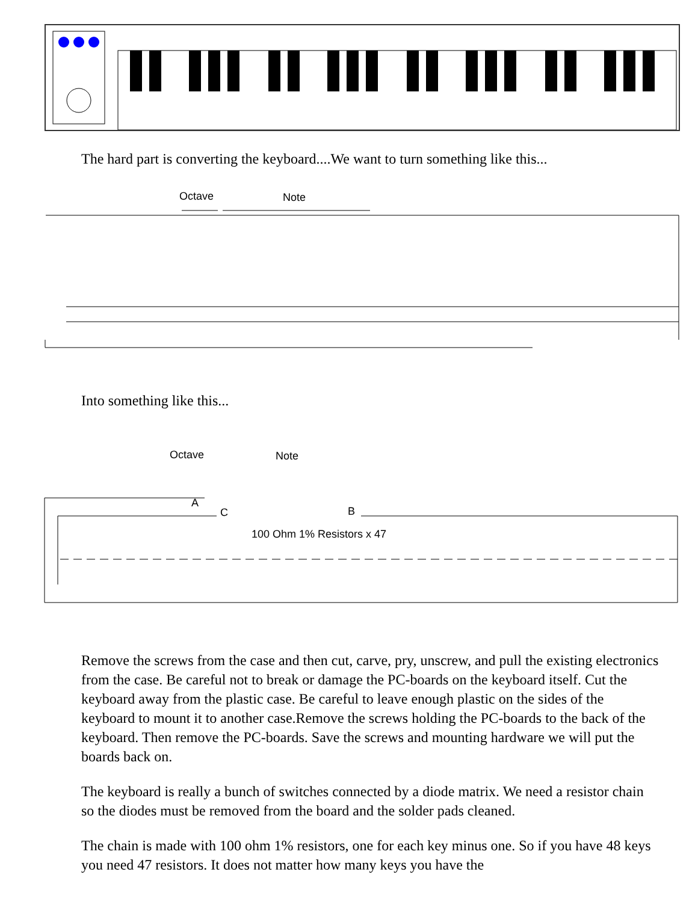The hard part is converting the keyboard....We want to turn something like this...
Octave
Note
Into something like this...
Octave
Note
A
C
B
100 Ohm 1% Resistors x 47
Remove the screws from the case and then cut, carve, pry, unscrew, and pull the existing electronics from the case. Be careful not to break or damage the PC-boards on the keyboard itself. Cut the keyboard away from the plastic case. Be careful to leave enough plastic on the sides of the keyboard to mount it to another case.Remove the screws holding the PC-boards to the back of the keyboard. Then remove the PC-boards. Save the screws and mounting hardware we will put the boards back on.
The keyboard is really a bunch of switches connected by a diode matrix. We need a resistor chain so the diodes must be removed from the board and the solder pads cleaned.
The chain is made with 100 ohm 1% resistors, one for each key minus one. So if you have 48 keys you need 47 resistors. It does not matter how many keys you have the